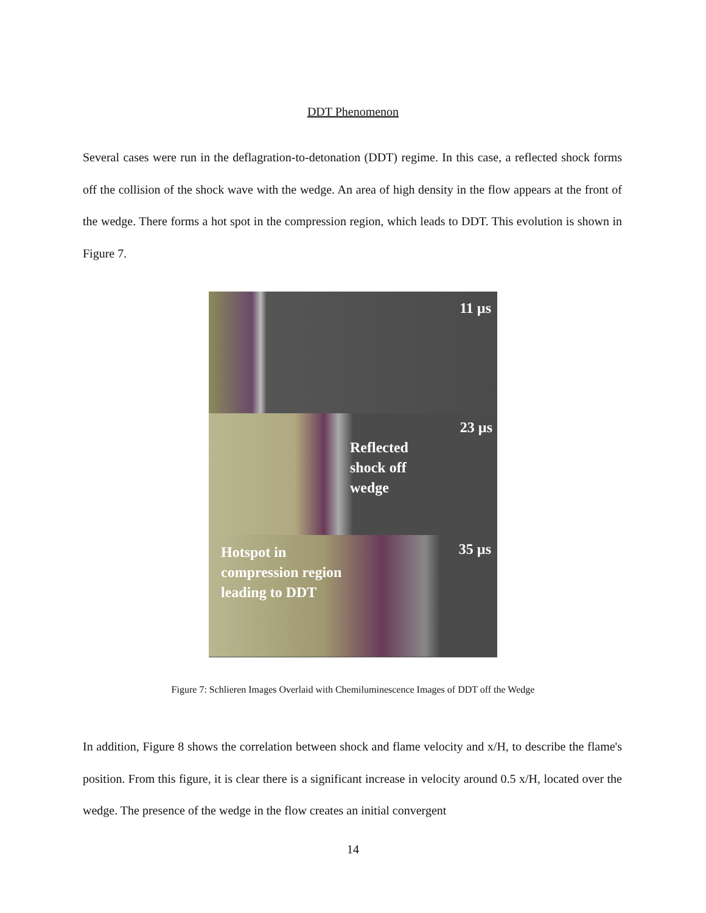DDT Phenomenon
Several cases were run in the deflagration-to-detonation (DDT) regime. In this case, a reflected shock forms off the collision of the shock wave with the wedge. An area of high density in the flow appears at the front of the wedge. There forms a hot spot in the compression region, which leads to DDT. This evolution is shown in Figure 7.
11 µs
Reflected
shock off
wedge
23 µs
Hotspot in
compression region
leading to DDT
35 µs
Figure 7: Schlieren Images Overlaid with Chemiluminescence Images of DDT off the Wedge
In addition, Figure 8 shows the correlation between shock and flame velocity and x/H, to describe the flame's position. From this figure, it is clear there is a significant increase in velocity around 0.5 x/H, located over the wedge. The presence of the wedge in the flow creates an initial convergent
14